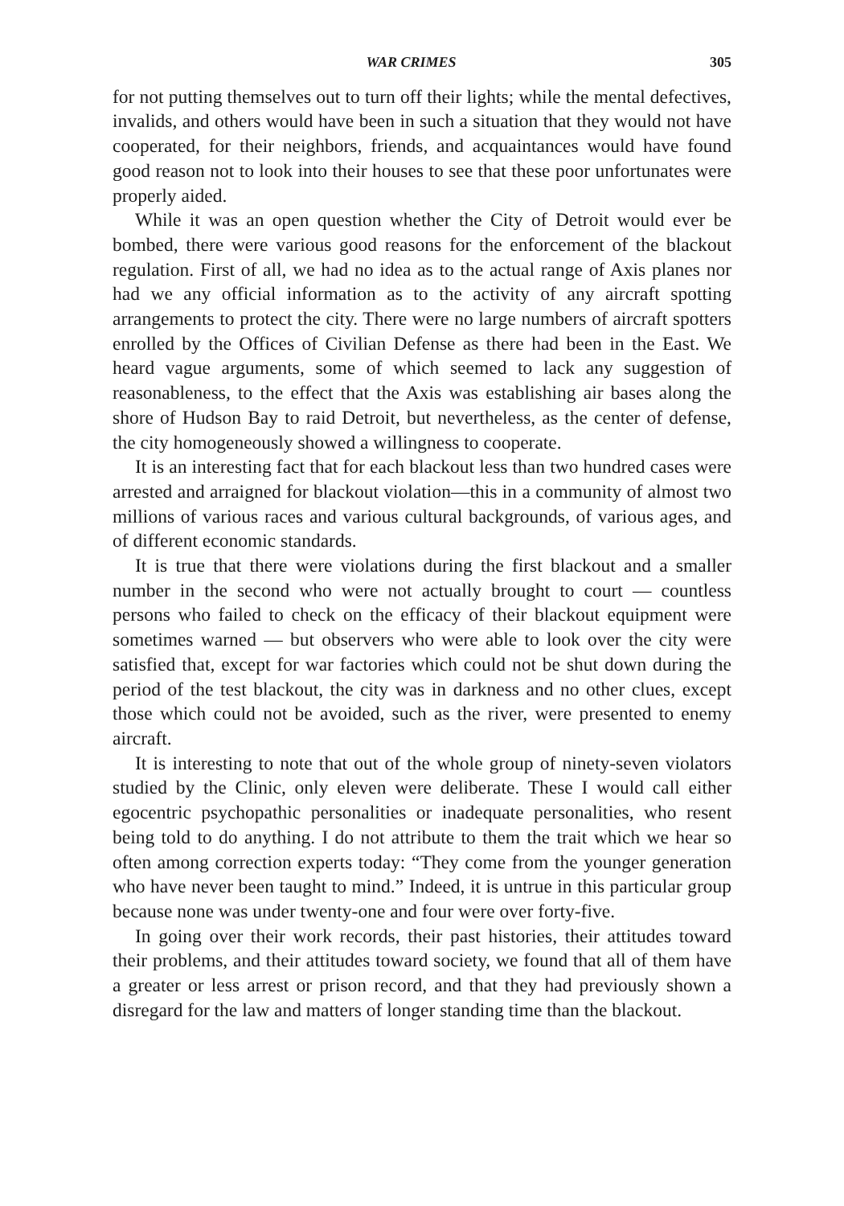WAR CRIMES 305
for not putting themselves out to turn off their lights; while the mental defectives, invalids, and others would have been in such a situation that they would not have cooperated, for their neighbors, friends, and acquaintances would have found good reason not to look into their houses to see that these poor unfortunates were properly aided.
While it was an open question whether the City of Detroit would ever be bombed, there were various good reasons for the enforcement of the blackout regulation. First of all, we had no idea as to the actual range of Axis planes nor had we any official information as to the activity of any aircraft spotting arrangements to protect the city. There were no large numbers of aircraft spotters enrolled by the Offices of Civilian Defense as there had been in the East. We heard vague arguments, some of which seemed to lack any suggestion of reasonableness, to the effect that the Axis was establishing air bases along the shore of Hudson Bay to raid Detroit, but nevertheless, as the center of defense, the city homogeneously showed a willingness to cooperate.
It is an interesting fact that for each blackout less than two hundred cases were arrested and arraigned for blackout violation—this in a community of almost two millions of various races and various cultural backgrounds, of various ages, and of different economic standards.
It is true that there were violations during the first blackout and a smaller number in the second who were not actually brought to court — countless persons who failed to check on the efficacy of their blackout equipment were sometimes warned — but observers who were able to look over the city were satisfied that, except for war factories which could not be shut down during the period of the test blackout, the city was in darkness and no other clues, except those which could not be avoided, such as the river, were presented to enemy aircraft.
It is interesting to note that out of the whole group of ninety-seven violators studied by the Clinic, only eleven were deliberate. These I would call either egocentric psychopathic personalities or inadequate personalities, who resent being told to do anything. I do not attribute to them the trait which we hear so often among correction experts today: “They come from the younger generation who have never been taught to mind.” Indeed, it is untrue in this particular group because none was under twenty-one and four were over forty-five.
In going over their work records, their past histories, their attitudes toward their problems, and their attitudes toward society, we found that all of them have a greater or less arrest or prison record, and that they had previously shown a disregard for the law and matters of longer standing time than the blackout.